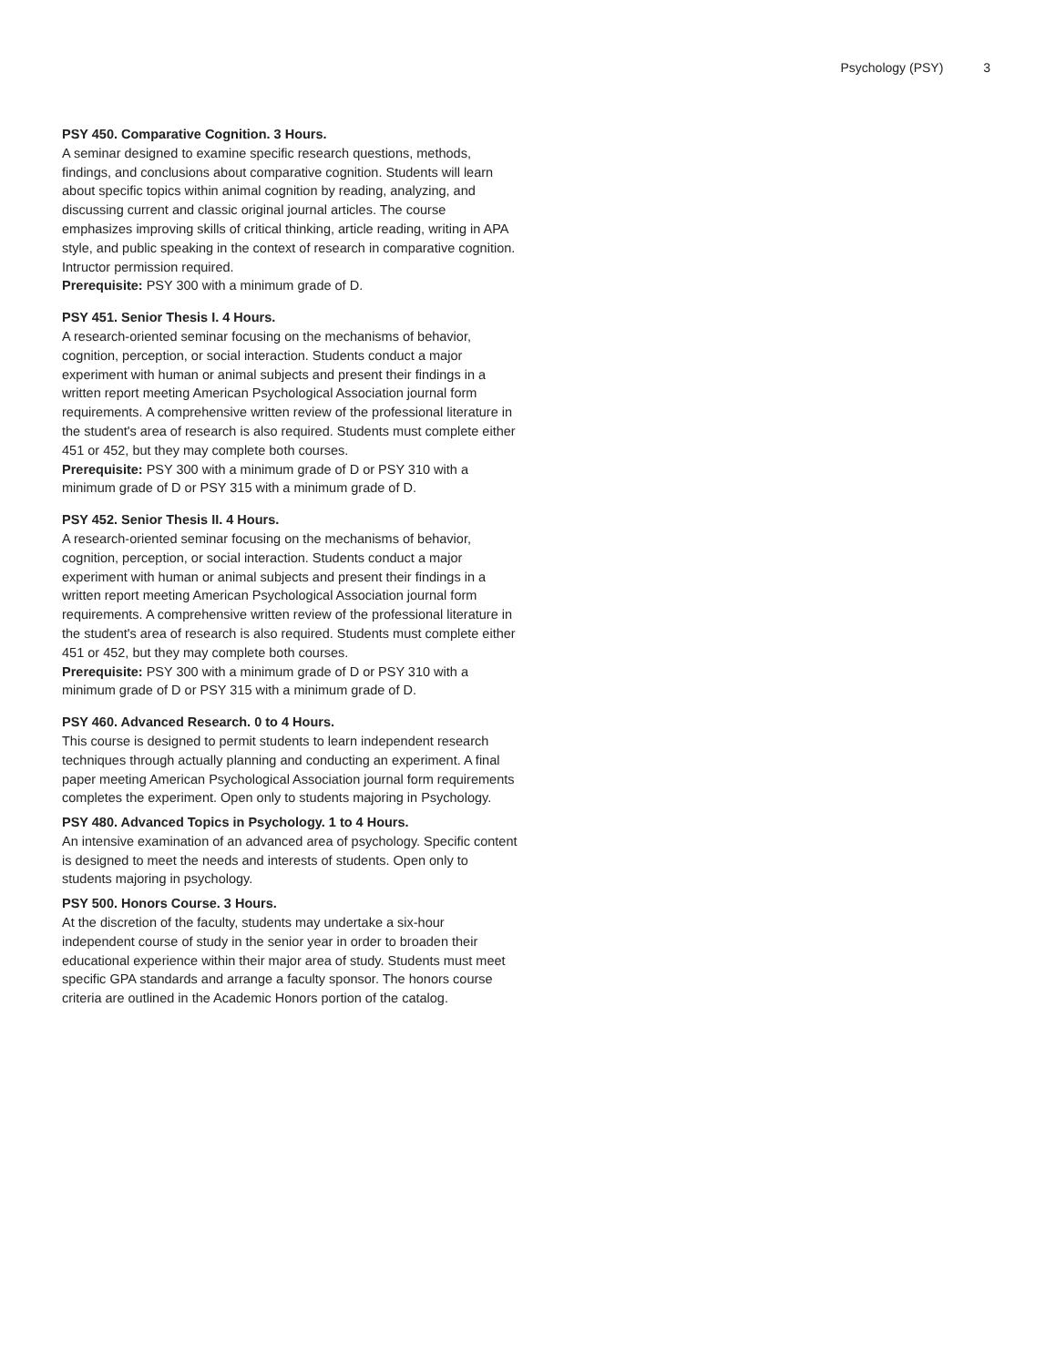Psychology (PSY) 3
PSY 450. Comparative Cognition. 3 Hours.
A seminar designed to examine specific research questions, methods, findings, and conclusions about comparative cognition. Students will learn about specific topics within animal cognition by reading, analyzing, and discussing current and classic original journal articles. The course emphasizes improving skills of critical thinking, article reading, writing in APA style, and public speaking in the context of research in comparative cognition. Intructor permission required.
Prerequisite: PSY 300 with a minimum grade of D.
PSY 451. Senior Thesis I. 4 Hours.
A research-oriented seminar focusing on the mechanisms of behavior, cognition, perception, or social interaction. Students conduct a major experiment with human or animal subjects and present their findings in a written report meeting American Psychological Association journal form requirements. A comprehensive written review of the professional literature in the student's area of research is also required. Students must complete either 451 or 452, but they may complete both courses.
Prerequisite: PSY 300 with a minimum grade of D or PSY 310 with a minimum grade of D or PSY 315 with a minimum grade of D.
PSY 452. Senior Thesis II. 4 Hours.
A research-oriented seminar focusing on the mechanisms of behavior, cognition, perception, or social interaction. Students conduct a major experiment with human or animal subjects and present their findings in a written report meeting American Psychological Association journal form requirements. A comprehensive written review of the professional literature in the student's area of research is also required. Students must complete either 451 or 452, but they may complete both courses.
Prerequisite: PSY 300 with a minimum grade of D or PSY 310 with a minimum grade of D or PSY 315 with a minimum grade of D.
PSY 460. Advanced Research. 0 to 4 Hours.
This course is designed to permit students to learn independent research techniques through actually planning and conducting an experiment. A final paper meeting American Psychological Association journal form requirements completes the experiment. Open only to students majoring in Psychology.
PSY 480. Advanced Topics in Psychology. 1 to 4 Hours.
An intensive examination of an advanced area of psychology. Specific content is designed to meet the needs and interests of students. Open only to students majoring in psychology.
PSY 500. Honors Course. 3 Hours.
At the discretion of the faculty, students may undertake a six-hour independent course of study in the senior year in order to broaden their educational experience within their major area of study. Students must meet specific GPA standards and arrange a faculty sponsor. The honors course criteria are outlined in the Academic Honors portion of the catalog.